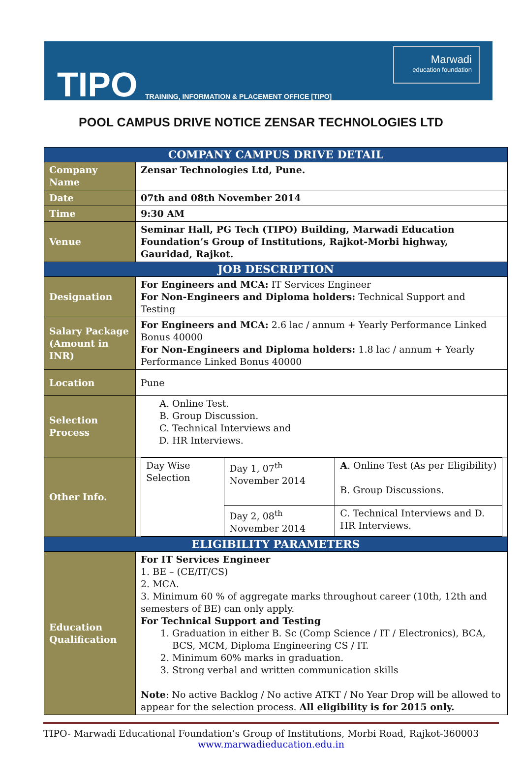TIPO
TRAINING, INFORMATION & PLACEMENT OFFICE [TIPO]
Marwadi
education foundation
POOL CAMPUS DRIVE NOTICE ZENSAR TECHNOLOGIES LTD
| COMPANY CAMPUS DRIVE DETAIL | |
| --- | --- |
| Company Name | Zensar Technologies Ltd, Pune. |
| Date | 07th and 08th November 2014 |
| Time | 9:30 AM |
| Venue | Seminar Hall, PG Tech (TIPO) Building, Marwadi Education Foundation’s Group of Institutions, Rajkot-Morbi highway, Gauridad, Rajkot. |
| JOB DESCRIPTION | |
| Designation | For Engineers and MCA: IT Services Engineer For Non-Engineers and Diploma holders: Technical Support and Testing |
| Salary Package (Amount in INR) | For Engineers and MCA: 2.6 lac / annum + Yearly Performance Linked Bonus 40000 For Non-Engineers and Diploma holders: 1.8 lac / annum + Yearly Performance Linked Bonus 40000 |
| Location | Pune |
| Selection Process | A. Online Test. B. Group Discussion. C. Technical Interviews and D. HR Interviews. |
| Other Info. | / Day Wise Selection / Day 1, 07<sup>th</sup> November 2014 / A . Online Test (As per Eligibility) B. Group Discussions. / / / Day 2, 08<sup>th</sup> November 2014 / C. Technical Interviews and D. HR Interviews. / |
| ELIGIBILITY PARAMETERS | |
| Education Qualification | For IT Services Engineer 1. BE – (CE/IT/CS) 2. MCA. 3. Minimum 60 % of aggregate marks throughout career (10th, 12th and semesters of BE) can only apply. For Technical Support and Testing 1. Graduation in either B. Sc (Comp Science / IT / Electronics), BCA, BCS, MCM, Diploma Engineering CS / IT. 2. Minimum 60% marks in graduation. 3. Strong verbal and written communication skills Note : No active Backlog / No active ATKT / No Year Drop will be allowed to appear for the selection process. All eligibility is for 2015 only. |
TIPO- Marwadi Educational Foundation’s Group of Institutions, Morbi Road, Rajkot-360003
www.marwadieducation.edu.in